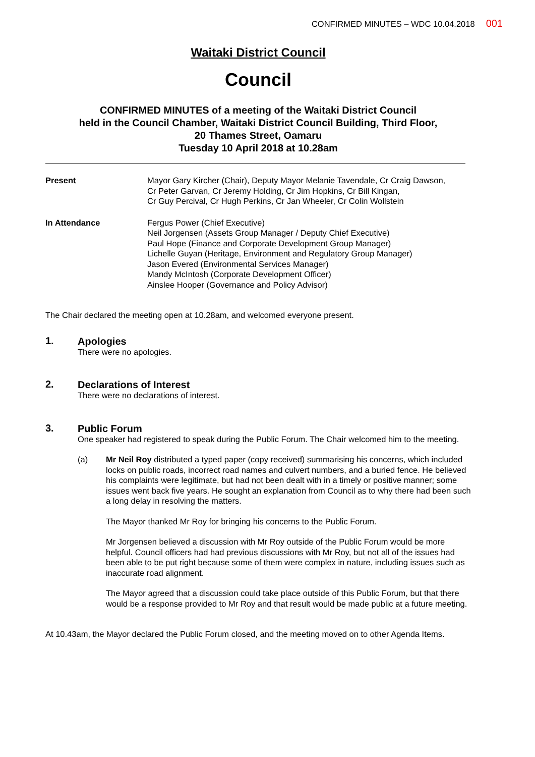CONFIRMED MINUTES – WDC 10.04.2018 001
Waitaki District Council
Council
CONFIRMED MINUTES of a meeting of the Waitaki District Council
held in the Council Chamber, Waitaki District Council Building, Third Floor,
20 Thames Street, Oamaru
Tuesday 10 April 2018 at 10.28am
Present Mayor Gary Kircher (Chair), Deputy Mayor Melanie Tavendale, Cr Craig Dawson,
Cr Peter Garvan, Cr Jeremy Holding, Cr Jim Hopkins, Cr Bill Kingan,
Cr Guy Percival, Cr Hugh Perkins, Cr Jan Wheeler, Cr Colin Wollstein
In Attendance Fergus Power (Chief Executive)
Neil Jorgensen (Assets Group Manager / Deputy Chief Executive)
Paul Hope (Finance and Corporate Development Group Manager)
Lichelle Guyan (Heritage, Environment and Regulatory Group Manager)
Jason Evered (Environmental Services Manager)
Mandy McIntosh (Corporate Development Officer)
Ainslee Hooper (Governance and Policy Advisor)
The Chair declared the meeting open at 10.28am, and welcomed everyone present.
1.
Apologies
There were no apologies.
2.
Declarations of Interest
There were no declarations of interest.
3.
Public Forum
One speaker had registered to speak during the Public Forum. The Chair welcomed him to the meeting.
(a) Mr Neil Roy distributed a typed paper (copy received) summarising his concerns, which included locks on public roads, incorrect road names and culvert numbers, and a buried fence. He believed his complaints were legitimate, but had not been dealt with in a timely or positive manner; some issues went back five years. He sought an explanation from Council as to why there had been such a long delay in resolving the matters.
The Mayor thanked Mr Roy for bringing his concerns to the Public Forum.
Mr Jorgensen believed a discussion with Mr Roy outside of the Public Forum would be more helpful. Council officers had had previous discussions with Mr Roy, but not all of the issues had been able to be put right because some of them were complex in nature, including issues such as inaccurate road alignment.
The Mayor agreed that a discussion could take place outside of this Public Forum, but that there would be a response provided to Mr Roy and that result would be made public at a future meeting.
At 10.43am, the Mayor declared the Public Forum closed, and the meeting moved on to other Agenda Items.